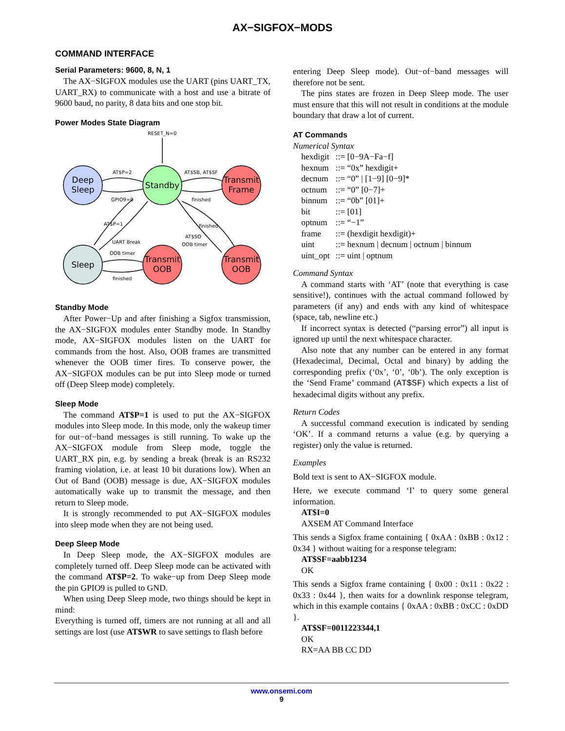AX−SIGFOX−MODS
COMMAND INTERFACE
Serial Parameters: 9600, 8, N, 1
The AX−SIGFOX modules use the UART (pins UART_TX, UART_RX) to communicate with a host and use a bitrate of 9600 baud, no parity, 8 data bits and one stop bit.
Power Modes State Diagram
RESET_N=0
Deep
Sleep
Standby
Transmit
Frame
Sleep
Transmit
OOB
Transmit
OOB
AT$P=2
GPIO9=0
AT$SB, AT$SF
finished
AT$P=1
UART Break
finished
AT$SO
OOB timer
OOB timer
finished
Standby Mode
After Power−Up and after finishing a Sigfox transmission, the AX−SIGFOX modules enter Standby mode. In Standby mode, AX−SIGFOX modules listen on the UART for commands from the host. Also, OOB frames are transmitted whenever the OOB timer fires. To conserve power, the AX−SIGFOX modules can be put into Sleep mode or turned off (Deep Sleep mode) completely.
Sleep Mode
The command AT$P=1 is used to put the AX−SIGFOX modules into Sleep mode. In this mode, only the wakeup timer for out−of−band messages is still running. To wake up the AX−SIGFOX module from Sleep mode, toggle the UART_RX pin, e.g. by sending a break (break is an RS232 framing violation, i.e. at least 10 bit durations low). When an Out of Band (OOB) message is due, AX−SIGFOX modules automatically wake up to transmit the message, and then return to Sleep mode.
It is strongly recommended to put AX−SIGFOX modules into sleep mode when they are not being used.
Deep Sleep Mode
In Deep Sleep mode, the AX−SIGFOX modules are completely turned off. Deep Sleep mode can be activated with the command AT$P=2. To wake−up from Deep Sleep mode the pin GPIO9 is pulled to GND.
When using Deep Sleep mode, two things should be kept in mind:
Everything is turned off, timers are not running at all and all settings are lost (use AT$WR to save settings to flash before
entering Deep Sleep mode). Out−of−band messages will therefore not be sent.
The pins states are frozen in Deep Sleep mode. The user must ensure that this will not result in conditions at the module boundary that draw a lot of current.
AT Commands
Numerical Syntax
| hexdigit | ::= [0−9A−Fa−f] |
| hexnum | ::= “0x” hexdigit+ |
| decnum | ::= “0” / [1−9] [0−9]* |
| octnum | ::= “0” [0−7]+ |
| binnum | ::= “0b” [01]+ |
| bit | ::= [01] |
| optnum | ::= “−1” |
| frame | ::= (hexdigit hexdigit)+ |
| uint | ::= hexnum / decnum / octnum / binnum |
| uint_opt | ::= uint / optnum |
Command Syntax
A command starts with ‘AT’ (note that everything is case sensitive!), continues with the actual command followed by parameters (if any) and ends with any kind of whitespace (space, tab, newline etc.)
If incorrect syntax is detected (“parsing error”) all input is ignored up until the next whitespace character.
Also note that any number can be entered in any format (Hexadecimal, Decimal, Octal and binary) by adding the corresponding prefix (‘0x’, ‘0’, ‘0b’). The only exception is the ‘Send Frame’ command (AT$SF) which expects a list of hexadecimal digits without any prefix.
Return Codes
A successful command execution is indicated by sending ‘OK’. If a command returns a value (e.g. by querying a register) only the value is returned.
Examples
Bold text is sent to AX−SIGFOX module.
Here, we execute command ‘I’ to query some general information.
AT$I=0
AXSEM AT Command Interface
This sends a Sigfox frame containing { 0xAA : 0xBB : 0x12 : 0x34 } without waiting for a response telegram:
AT$SF=aabb1234
OK
This sends a Sigfox frame containing { 0x00 : 0x11 : 0x22 : 0x33 : 0x44 }, then waits for a downlink response telegram, which in this example contains { 0xAA : 0xBB : 0xCC : 0xDD }.
AT$SF=0011223344,1
OK
RX=AA BB CC DD
www.onsemi.com
9